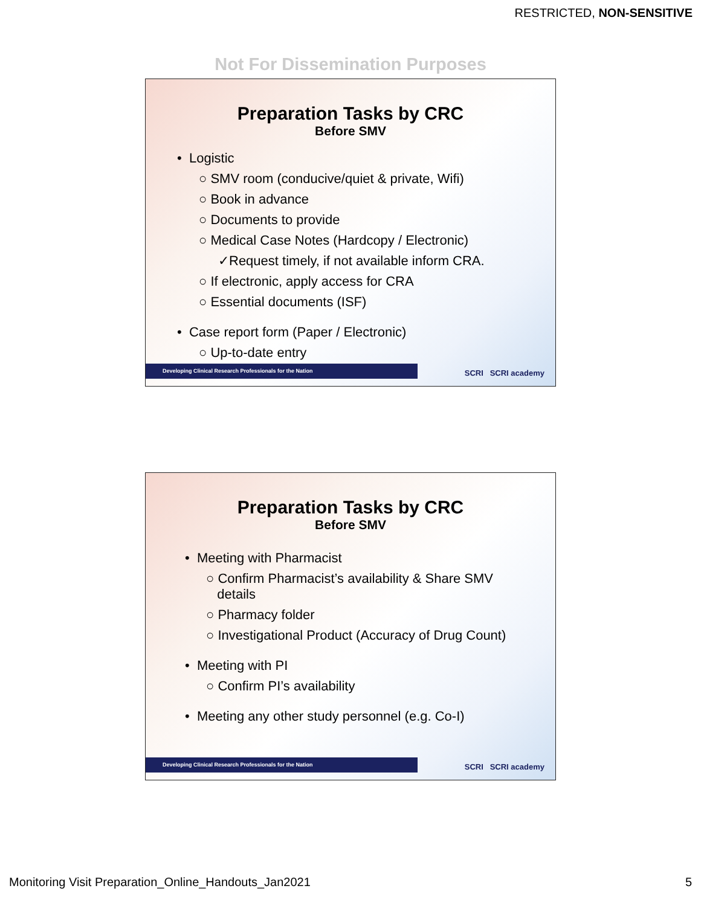RESTRICTED, NON-SENSITIVE
Not For Dissemination Purposes
Preparation Tasks by CRC
Before SMV
• Logistic
○ SMV room (conducive/quiet & private, Wifi)
○ Book in advance
○ Documents to provide
○ Medical Case Notes (Hardcopy / Electronic)
✓Request timely, if not available inform CRA.
○ If electronic, apply access for CRA
○ Essential documents (ISF)
• Case report form (Paper / Electronic)
○ Up-to-date entry
Developing Clinical Research Professionals for the Nation SCRI SCRI academy
Preparation Tasks by CRC
Before SMV
• Meeting with Pharmacist
○ Confirm Pharmacist’s availability & Share SMV
details
○ Pharmacy folder
○ Investigational Product (Accuracy of Drug Count)
• Meeting with PI
○ Confirm PI’s availability
• Meeting any other study personnel (e.g. Co-I)
Developing Clinical Research Professionals for the Nation SCRI SCRI academy
Monitoring Visit Preparation_Online_Handouts_Jan2021 5